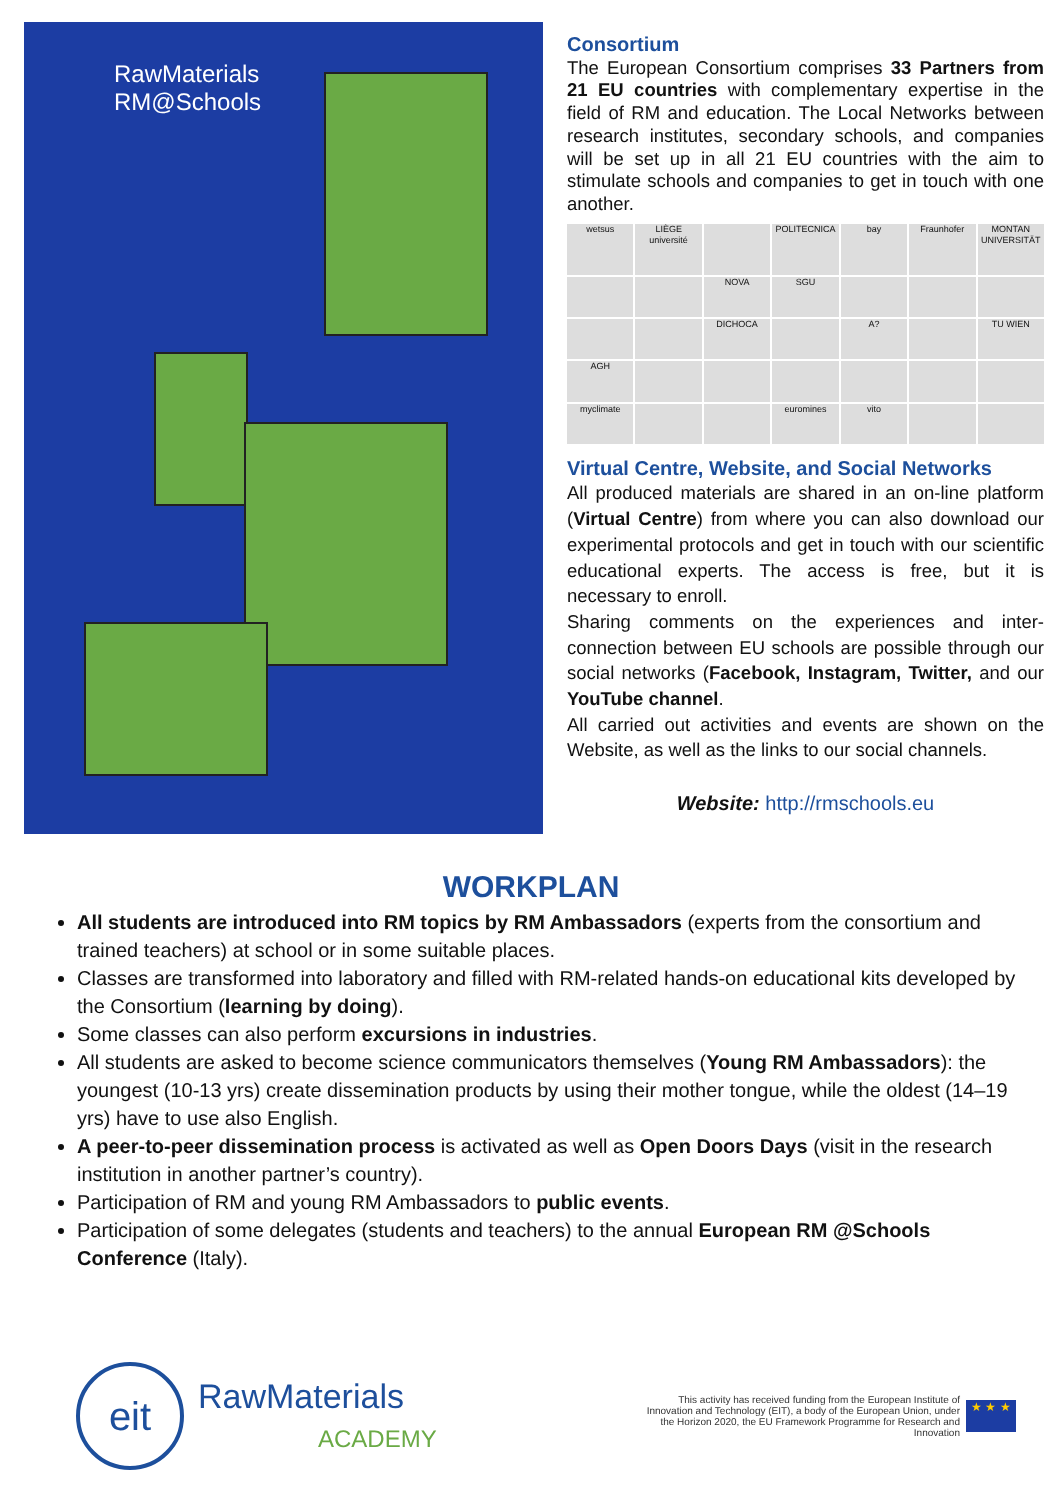RawMaterials
RM@Schools
Consortium
The European Consortium comprises 33 Partners from 21 EU countries with complementary expertise in the field of RM and education. The Local Networks between research institutes, secondary schools, and companies will be set up in all 21 EU countries with the aim to stimulate schools and companies to get in touch with one another.
wetsus
LIÈGE université
POLITECNICA
bay
Fraunhofer
MONTAN UNIVERSITÄT
NOVA
SGU
DICHOCA
A?
TU WIEN
AGH
myclimate
euromines
vito
Virtual Centre, Website, and Social Networks
All produced materials are shared in an on-line platform (Virtual Centre) from where you can also download our experimental protocols and get in touch with our scientific educational experts. The access is free, but it is necessary to enroll.
Sharing comments on the experiences and inter-connection between EU schools are possible through our social networks (Facebook, Instagram, Twitter, and our YouTube channel.
All carried out activities and events are shown on the Website, as well as the links to our social channels.
Website: http://rmschools.eu
WORKPLAN
All students are introduced into RM topics by RM Ambassadors (experts from the consortium and trained teachers) at school or in some suitable places.
Classes are transformed into laboratory and filled with RM-related hands-on educational kits developed by the Consortium (learning by doing).
Some classes can also perform excursions in industries.
All students are asked to become science communicators themselves (Young RM Ambassadors): the youngest (10-13 yrs) create dissemination products by using their mother tongue, while the oldest (14–19 yrs) have to use also English.
A peer-to-peer dissemination process is activated as well as Open Doors Days (visit in the research institution in another partner’s country).
Participation of RM and young RM Ambassadors to public events.
Participation of some delegates (students and teachers) to the annual European RM @Schools Conference (Italy).
eit
RawMaterials
ACADEMY
This activity has received funding from the European Institute of Innovation and Technology (EIT), a body of the European Union, under the Horizon 2020, the EU Framework Programme for Research and Innovation
★ ★ ★